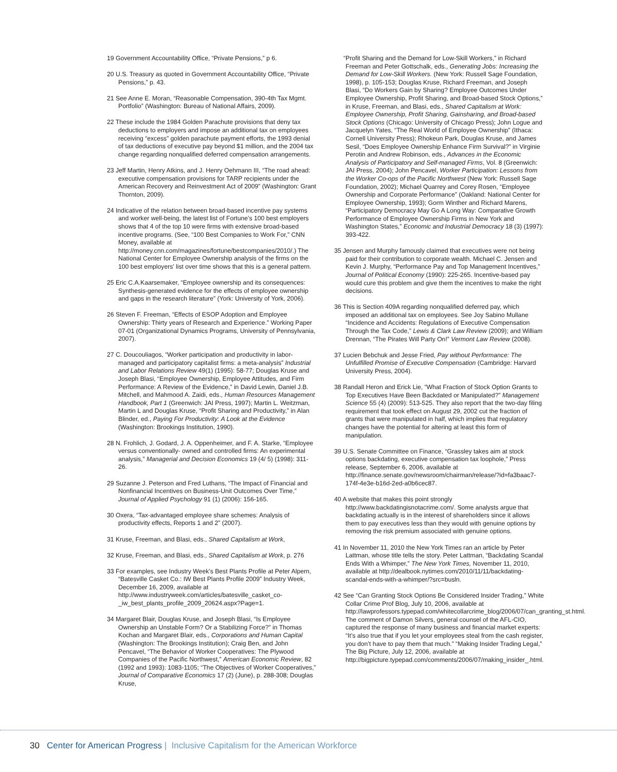19 Government Accountability Office, “Private Pensions,” p 6.
20 U.S. Treasury as quoted in Government Accountability Office, “Private Pensions,” p. 43.
21 See Anne E. Moran, “Reasonable Compensation, 390-4th Tax Mgmt. Portfolio” (Washington: Bureau of National Affairs, 2009).
22 These include the 1984 Golden Parachute provisions that deny tax deductions to employers and impose an additional tax on employees receiving “excess” golden parachute payment efforts, the 1993 denial of tax deductions of executive pay beyond $1 million, and the 2004 tax change regarding nonqualified deferred compensation arrangements.
23 Jeff Martin, Henry Atkins, and J. Henry Oehmann III, “The road ahead: executive compensation provisions for TARP recipients under the American Recovery and Reinvestment Act of 2009” (Washington: Grant Thornton, 2009).
24 Indicative of the relation between broad-based incentive pay systems and worker well-being, the latest list of Fortune’s 100 best employers shows that 4 of the top 10 were firms with extensive broad-based incentive programs. (See, “100 Best Companies to Work For,” CNN Money, available at http://money.cnn.com/magazines/fortune/bestcompanies/2010/.) The National Center for Employee Ownership analysis of the firms on the 100 best employers’ list over time shows that this is a general pattern.
25 Eric C.A.Kaarsemaker, “Employee ownership and its consequences: Synthesis-generated evidence for the effects of employee ownership and gaps in the research literature” (York: University of York, 2006).
26 Steven F. Freeman, “Effects of ESOP Adoption and Employee Ownership: Thirty years of Research and Experience.” Working Paper 07-01 (Organizational Dynamics Programs, University of Pennsylvania, 2007).
27 C. Doucouliagos, “Worker participation and productivity in labor-managed and participatory capitalist firms: a meta-analysis” Industrial and Labor Relations Review 49(1) (1995): 58-77; Douglas Kruse and Joseph Blasi, “Employee Ownership, Employee Attitudes, and Firm Performance: A Review of the Evidence,” in David Lewin, Daniel J.B. Mitchell, and Mahmood A. Zaidi, eds., Human Resources Management Handbook, Part 1 (Greenwich: JAI Press, 1997); Martin L. Weitzman, Martin L and Douglas Kruse, “Profit Sharing and Productivity,” in Alan Blinder, ed., Paying For Productivity: A Look at the Evidence (Washington: Brookings Institution, 1990).
28 N. Frohlich, J. Godard, J. A. Oppenheimer, and F. A. Starke, “Employee versus conventionally- owned and controlled firms: An experimental analysis,” Managerial and Decision Economics 19 (4/ 5) (1998): 311-26.
29 Suzanne J. Peterson and Fred Luthans, “The Impact of Financial and Nonfinancial Incentives on Business-Unit Outcomes Over Time,” Journal of Applied Psychology 91 (1) (2006): 156-165.
30 Oxera, “Tax-advantaged employee share schemes: Analysis of productivity effects, Reports 1 and 2” (2007).
31 Kruse, Freeman, and Blasi, eds., Shared Capitalism at Work,
32 Kruse, Freeman, and Blasi, eds., Shared Capitalism at Work, p. 276
33 For examples, see Industry Week’s Best Plants Profile at Peter Alpern, “Batesville Casket Co.: IW Best Plants Profile 2009” Industry Week, December 16, 2009, available at http://www.industryweek.com/articles/batesville_casket_co-_iw_best_plants_profile_2009_20624.aspx?Page=1.
34 Margaret Blair, Douglas Kruse, and Joseph Blasi, “Is Employee Ownership an Unstable Form? Or a Stabilizing Force?” in Thomas Kochan and Margaret Blair, eds., Corporations and Human Capital (Washington: The Brookings Institution); Craig Ben, and John Pencavel, “The Behavior of Worker Cooperatives: The Plywood Companies of the Pacific Northwest,” American Economic Review, 82 (1992 and 1993): 1083-1105; “The Objectives of Worker Cooperatives,” Journal of Comparative Economics 17 (2) (June), p. 288-308; Douglas Kruse,
“Profit Sharing and the Demand for Low-Skill Workers,” in Richard Freeman and Peter Gottschalk, eds., Generating Jobs: Increasing the Demand for Low-Skill Workers. (New York: Russell Sage Foundation, 1998), p. 105-153; Douglas Kruse, Richard Freeman, and Joseph Blasi, “Do Workers Gain by Sharing? Employee Outcomes Under Employee Ownership, Profit Sharing, and Broad-based Stock Options,” in Kruse, Freeman, and Blasi, eds., Shared Capitalism at Work: Employee Ownership, Profit Sharing, Gainsharing, and Broad-based Stock Options (Chicago: University of Chicago Press); John Logue and Jacquelyn Yates, “The Real World of Employee Ownership” (Ithaca: Cornell University Press); Rhokeun Park, Douglas Kruse, and James Sesil, “Does Employee Ownership Enhance Firm Survival?” in Virginie Perotin and Andrew Robinson, eds., Advances in the Economic Analysis of Participatory and Self-managed Firms, Vol. 8 (Greenwich: JAI Press, 2004); John Pencavel, Worker Participation: Lessons from the Worker Co-ops of the Pacific Northwest (New York: Russell Sage Foundation, 2002); Michael Quarrey and Corey Rosen, “Employee Ownership and Corporate Performance” (Oakland: National Center for Employee Ownership, 1993); Gorm Winther and Richard Marens, “Participatory Democracy May Go A Long Way: Comparative Growth Performance of Employee Ownership Firms in New York and Washington States,” Economic and Industrial Democracy 18 (3) (1997): 393-422.
35 Jensen and Murphy famously claimed that executives were not being paid for their contribution to corporate wealth. Michael C. Jensen and Kevin J. Murphy, “Performance Pay and Top Management Incentives,” Journal of Political Economy (1990): 225-265. Incentive-based pay would cure this problem and give them the incentives to make the right decisions.
36 This is Section 409A regarding nonqualified deferred pay, which imposed an additional tax on employees. See Joy Sabino Mullane “Incidence and Accidents: Regulations of Executive Compensation Through the Tax Code,” Lewis & Clark Law Review (2009); and William Drennan, “The Pirates Will Party On!” Vermont Law Review (2008).
37 Lucien Bebchuk and Jesse Fried, Pay without Performance: The Unfulfilled Promise of Executive Compensation (Cambridge: Harvard University Press, 2004).
38 Randall Heron and Erick Lie, “What Fraction of Stock Option Grants to Top Executives Have Been Backdated or Manipulated?” Management Science 55 (4) (2009): 513-525. They also report that the two-day filing requirement that took effect on August 29, 2002 cut the fraction of grants that were manipulated in half, which implies that regulatory changes have the potential for altering at least this form of manipulation.
39 U.S. Senate Committee on Finance, “Grassley takes aim at stock options backdating, executive compensation tax loophole,” Press release, September 6, 2006, available at http://finance.senate.gov/newsroom/chairman/release/?id=fa3baac7-174f-4e3e-b16d-2ed-a0b6cec87.
40 A website that makes this point strongly http://www.backdatingisnotacrime.com/. Some analysts argue that backdating actually is in the interest of shareholders since it allows them to pay executives less than they would with genuine options by removing the risk premium associated with genuine options.
41 In November 11, 2010 the New York Times ran an article by Peter Lattman, whose title tells the story. Peter Lattman, “Backdating Scandal Ends With a Whimper,” The New York Times, November 11, 2010, available at http://dealbook.nytimes.com/2010/11/11/backdating-scandal-ends-with-a-whimper/?src=busln.
42 See “Can Granting Stock Options Be Considered Insider Trading,” White Collar Crime Prof Blog, July 10, 2006, available at http://lawprofessors.typepad.com/whitecollarcrime_blog/2006/07/can_granting_st.html. The comment of Damon Silvers, general counsel of the AFL-CIO, captured the response of many business and financial market experts: “It’s also true that if you let your employees steal from the cash register, you don’t have to pay them that much.” “Making Insider Trading Legal,” The Big Picture, July 12, 2006, available at http://bigpicture.typepad.com/comments/2006/07/making_insider_.html.
30 Center for American Progress | Inclusive Capitalism for the American Workforce